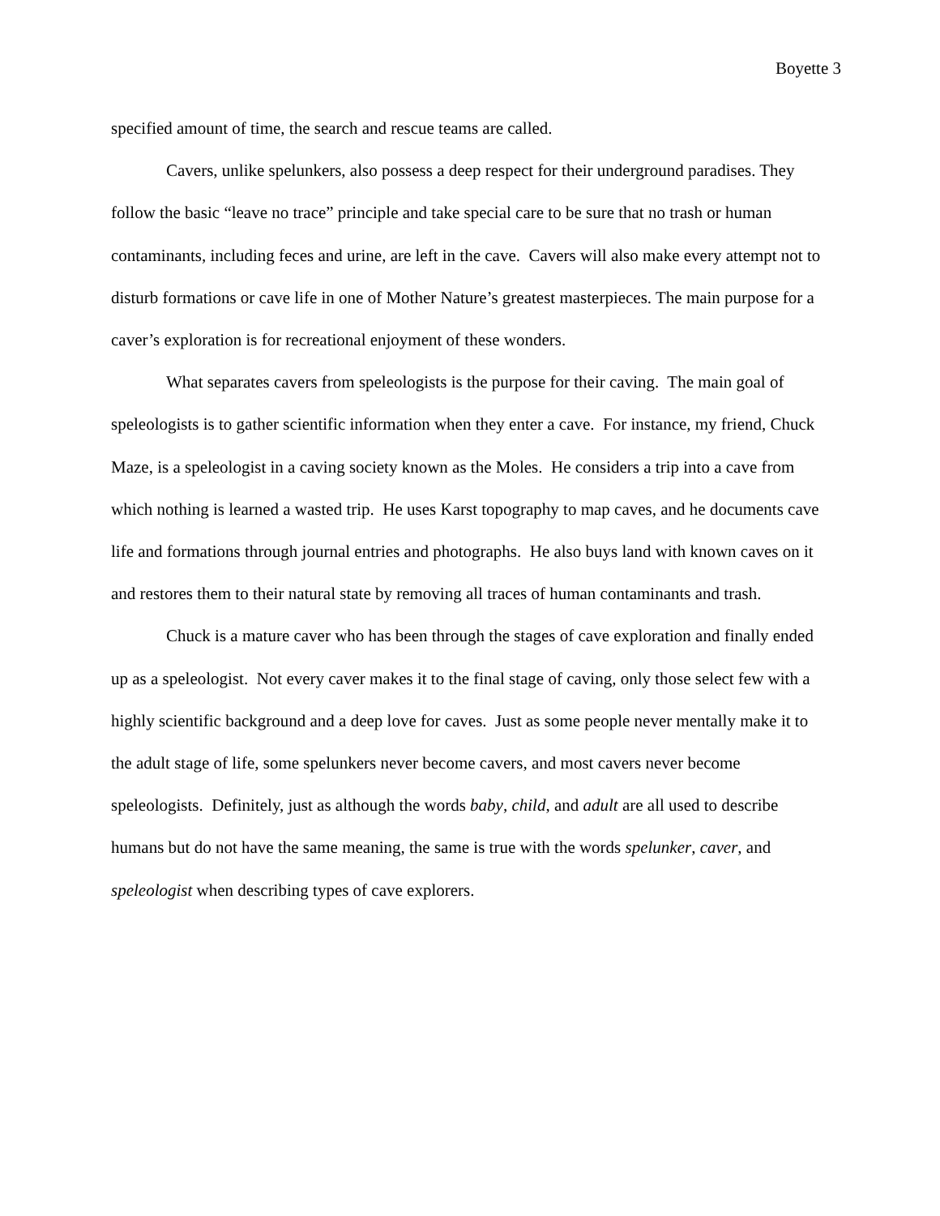Boyette 3
specified amount of time, the search and rescue teams are called.
Cavers, unlike spelunkers, also possess a deep respect for their underground paradises. They follow the basic “leave no trace” principle and take special care to be sure that no trash or human contaminants, including feces and urine, are left in the cave. Cavers will also make every attempt not to disturb formations or cave life in one of Mother Nature’s greatest masterpieces. The main purpose for a caver’s exploration is for recreational enjoyment of these wonders.
What separates cavers from speleologists is the purpose for their caving. The main goal of speleologists is to gather scientific information when they enter a cave. For instance, my friend, Chuck Maze, is a speleologist in a caving society known as the Moles. He considers a trip into a cave from which nothing is learned a wasted trip. He uses Karst topography to map caves, and he documents cave life and formations through journal entries and photographs. He also buys land with known caves on it and restores them to their natural state by removing all traces of human contaminants and trash.
Chuck is a mature caver who has been through the stages of cave exploration and finally ended up as a speleologist. Not every caver makes it to the final stage of caving, only those select few with a highly scientific background and a deep love for caves. Just as some people never mentally make it to the adult stage of life, some spelunkers never become cavers, and most cavers never become speleologists. Definitely, just as although the words baby, child, and adult are all used to describe humans but do not have the same meaning, the same is true with the words spelunker, caver, and speleologist when describing types of cave explorers.